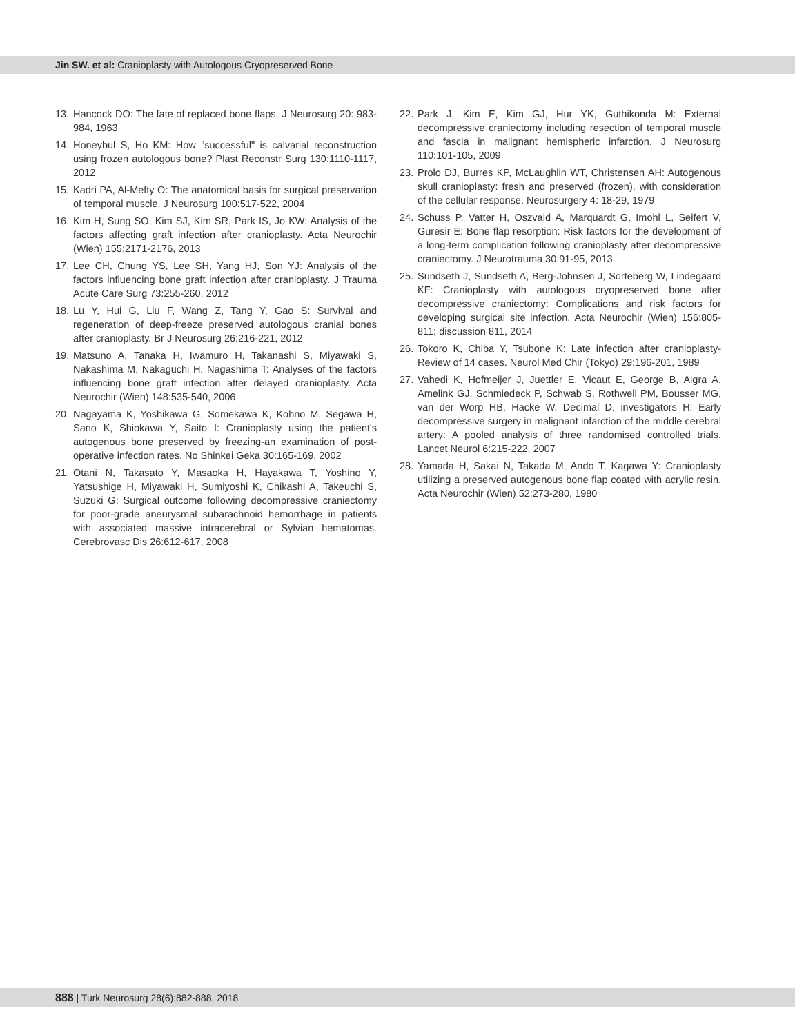Jin SW. et al: Cranioplasty with Autologous Cryopreserved Bone
13. Hancock DO: The fate of replaced bone flaps. J Neurosurg 20: 983-984, 1963
14. Honeybul S, Ho KM: How "successful" is calvarial reconstruction using frozen autologous bone? Plast Reconstr Surg 130:1110-1117, 2012
15. Kadri PA, Al-Mefty O: The anatomical basis for surgical preservation of temporal muscle. J Neurosurg 100:517-522, 2004
16. Kim H, Sung SO, Kim SJ, Kim SR, Park IS, Jo KW: Analysis of the factors affecting graft infection after cranioplasty. Acta Neurochir (Wien) 155:2171-2176, 2013
17. Lee CH, Chung YS, Lee SH, Yang HJ, Son YJ: Analysis of the factors influencing bone graft infection after cranioplasty. J Trauma Acute Care Surg 73:255-260, 2012
18. Lu Y, Hui G, Liu F, Wang Z, Tang Y, Gao S: Survival and regeneration of deep-freeze preserved autologous cranial bones after cranioplasty. Br J Neurosurg 26:216-221, 2012
19. Matsuno A, Tanaka H, Iwamuro H, Takanashi S, Miyawaki S, Nakashima M, Nakaguchi H, Nagashima T: Analyses of the factors influencing bone graft infection after delayed cranioplasty. Acta Neurochir (Wien) 148:535-540, 2006
20. Nagayama K, Yoshikawa G, Somekawa K, Kohno M, Segawa H, Sano K, Shiokawa Y, Saito I: Cranioplasty using the patient's autogenous bone preserved by freezing-an examination of post-operative infection rates. No Shinkei Geka 30:165-169, 2002
21. Otani N, Takasato Y, Masaoka H, Hayakawa T, Yoshino Y, Yatsushige H, Miyawaki H, Sumiyoshi K, Chikashi A, Takeuchi S, Suzuki G: Surgical outcome following decompressive craniectomy for poor-grade aneurysmal subarachnoid hemorrhage in patients with associated massive intracerebral or Sylvian hematomas. Cerebrovasc Dis 26:612-617, 2008
22. Park J, Kim E, Kim GJ, Hur YK, Guthikonda M: External decompressive craniectomy including resection of temporal muscle and fascia in malignant hemispheric infarction. J Neurosurg 110:101-105, 2009
23. Prolo DJ, Burres KP, McLaughlin WT, Christensen AH: Autogenous skull cranioplasty: fresh and preserved (frozen), with consideration of the cellular response. Neurosurgery 4: 18-29, 1979
24. Schuss P, Vatter H, Oszvald A, Marquardt G, Imohl L, Seifert V, Guresir E: Bone flap resorption: Risk factors for the development of a long-term complication following cranioplasty after decompressive craniectomy. J Neurotrauma 30:91-95, 2013
25. Sundseth J, Sundseth A, Berg-Johnsen J, Sorteberg W, Lindegaard KF: Cranioplasty with autologous cryopreserved bone after decompressive craniectomy: Complications and risk factors for developing surgical site infection. Acta Neurochir (Wien) 156:805-811; discussion 811, 2014
26. Tokoro K, Chiba Y, Tsubone K: Late infection after cranioplasty-Review of 14 cases. Neurol Med Chir (Tokyo) 29:196-201, 1989
27. Vahedi K, Hofmeijer J, Juettler E, Vicaut E, George B, Algra A, Amelink GJ, Schmiedeck P, Schwab S, Rothwell PM, Bousser MG, van der Worp HB, Hacke W, Decimal D, investigators H: Early decompressive surgery in malignant infarction of the middle cerebral artery: A pooled analysis of three randomised controlled trials. Lancet Neurol 6:215-222, 2007
28. Yamada H, Sakai N, Takada M, Ando T, Kagawa Y: Cranioplasty utilizing a preserved autogenous bone flap coated with acrylic resin. Acta Neurochir (Wien) 52:273-280, 1980
888 | Turk Neurosurg 28(6):882-888, 2018